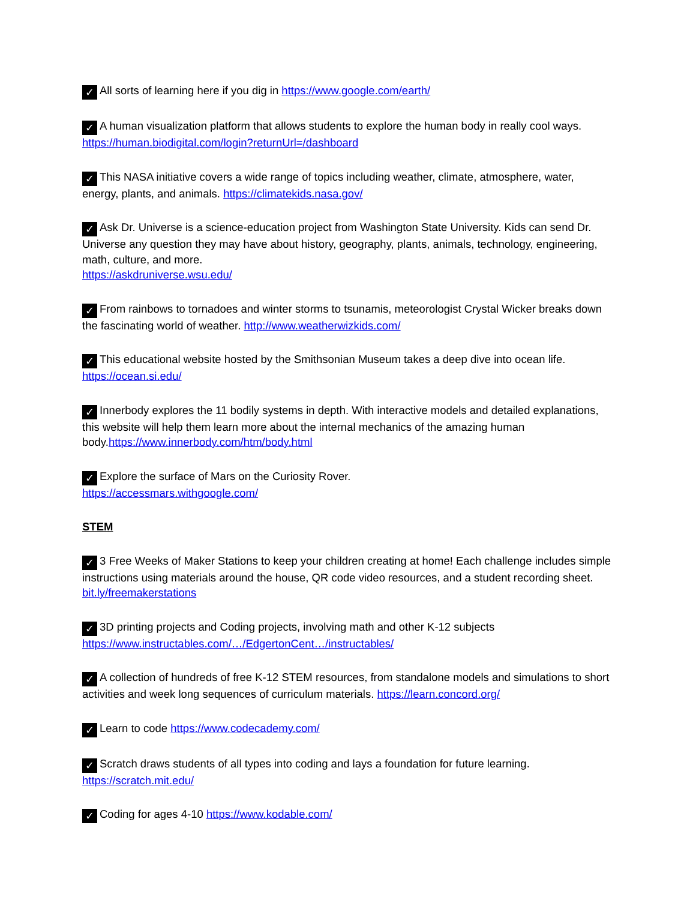✓ All sorts of learning here if you dig in https://www.google.com/earth/
✓ A human visualization platform that allows students to explore the human body in really cool ways. https://human.biodigital.com/login?returnUrl=/dashboard
✓ This NASA initiative covers a wide range of topics including weather, climate, atmosphere, water, energy, plants, and animals. https://climatekids.nasa.gov/
✓ Ask Dr. Universe is a science-education project from Washington State University. Kids can send Dr. Universe any question they may have about history, geography, plants, animals, technology, engineering, math, culture, and more.
https://askdruniverse.wsu.edu/
✓ From rainbows to tornadoes and winter storms to tsunamis, meteorologist Crystal Wicker breaks down the fascinating world of weather. http://www.weatherwizkids.com/
✓ This educational website hosted by the Smithsonian Museum takes a deep dive into ocean life. https://ocean.si.edu/
✓ Innerbody explores the 11 bodily systems in depth. With interactive models and detailed explanations, this website will help them learn more about the internal mechanics of the amazing human body.https://www.innerbody.com/htm/body.html
✓ Explore the surface of Mars on the Curiosity Rover.
https://accessmars.withgoogle.com/
STEM
✓ 3 Free Weeks of Maker Stations to keep your children creating at home! Each challenge includes simple instructions using materials around the house, QR code video resources, and a student recording sheet. bit.ly/freemakerstations
✓ 3D printing projects and Coding projects, involving math and other K-12 subjects
https://www.instructables.com/…/EdgertonCent…/instructables/
✓ A collection of hundreds of free K-12 STEM resources, from standalone models and simulations to short activities and week long sequences of curriculum materials. https://learn.concord.org/
✓ Learn to code https://www.codecademy.com/
✓ Scratch draws students of all types into coding and lays a foundation for future learning.
https://scratch.mit.edu/
✓ Coding for ages 4-10 https://www.kodable.com/